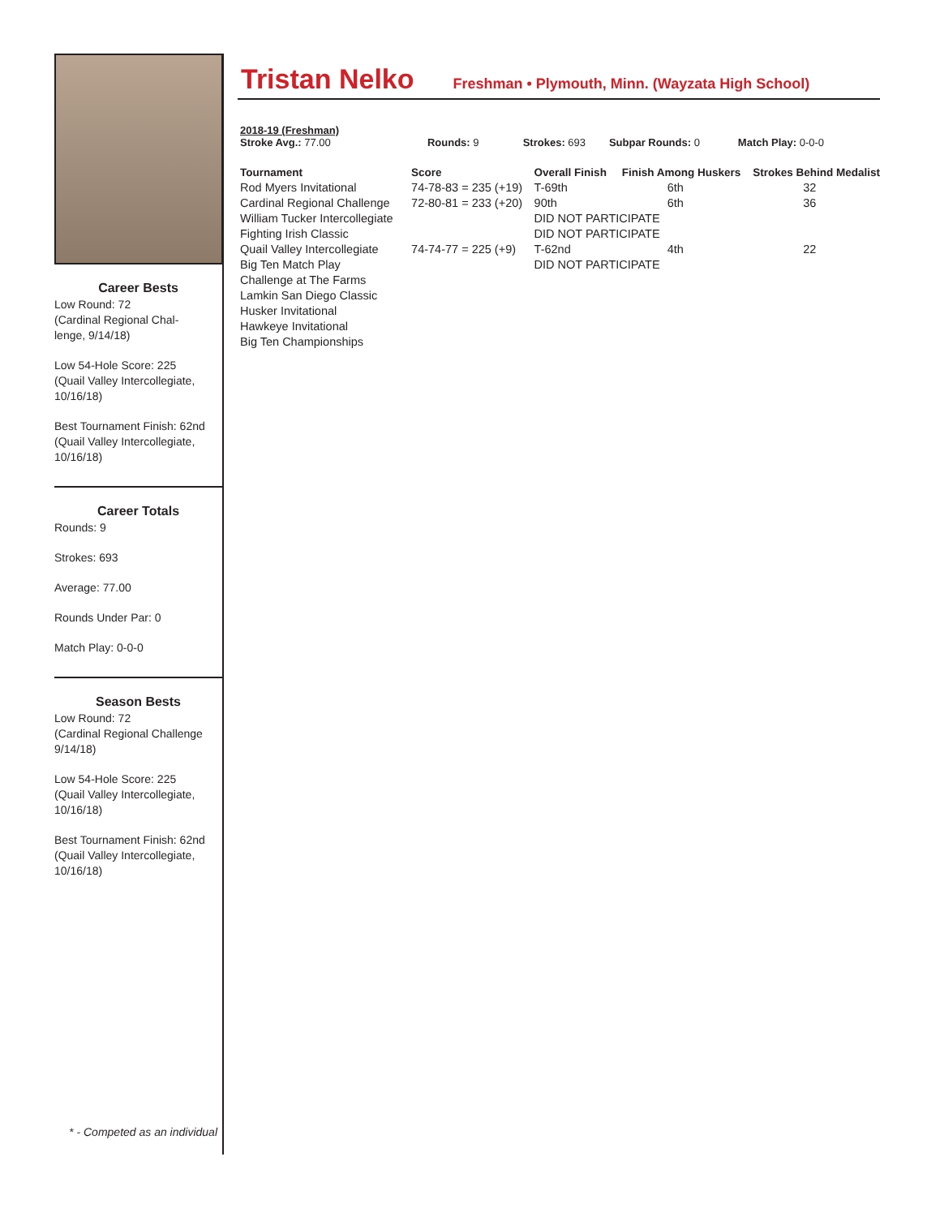Career Bests
Low Round: 72
(Cardinal Regional Chal-
lenge, 9/14/18)
Low 54-Hole Score: 225
(Quail Valley Intercollegiate,
10/16/18)
Best Tournament Finish: 62nd
(Quail Valley Intercollegiate,
10/16/18)
Career Totals
Rounds: 9
Strokes: 693
Average: 77.00
Rounds Under Par: 0
Match Play: 0-0-0
Season Bests
Low Round: 72
(Cardinal Regional Challenge
9/14/18)
Low 54-Hole Score: 225
(Quail Valley Intercollegiate,
10/16/18)
Best Tournament Finish: 62nd
(Quail Valley Intercollegiate,
10/16/18)
* - Competed as an individual
Tristan Nelko
Freshman • Plymouth, Minn. (Wayzata High School)
2018-19 (Freshman)
Stroke Avg.: 77.00 Rounds: 9 Strokes: 693 Subpar Rounds: 0 Match Play: 0-0-0
| Tournament | Score | Overall Finish | Finish Among Huskers | Strokes Behind Medalist |
| --- | --- | --- | --- | --- |
| Rod Myers Invitational | 74-78-83 = 235 (+19) | T-69th | 6th | 32 |
| Cardinal Regional Challenge | 72-80-81 = 233 (+20) | 90th | 6th | 36 |
| William Tucker Intercollegiate | | DID NOT PARTICIPATE | | |
| Fighting Irish Classic | | DID NOT PARTICIPATE | | |
| Quail Valley Intercollegiate | 74-74-77 = 225 (+9) | T-62nd | 4th | 22 |
| Big Ten Match Play | | DID NOT PARTICIPATE | | |
| Challenge at The Farms | | | | |
| Lamkin San Diego Classic | | | | |
| Husker Invitational | | | | |
| Hawkeye Invitational | | | | |
| Big Ten Championships | | | | |